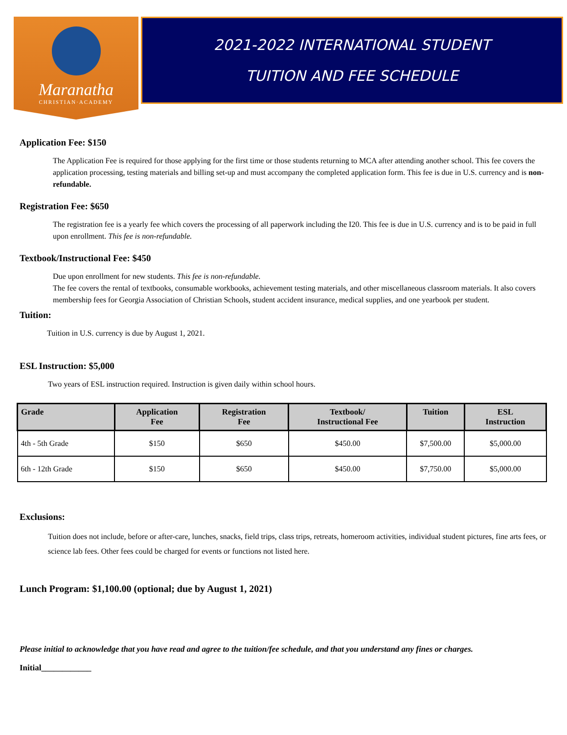Maranatha
CHRISTIAN·ACADEMY
2021-2022 INTERNATIONAL STUDENT
TUITION AND FEE SCHEDULE
Application Fee: $150
The Application Fee is required for those applying for the first time or those students returning to MCA after attending another school. This fee covers the application processing, testing materials and billing set-up and must accompany the completed application form. This fee is due in U.S. currency and is non-refundable.
Registration Fee: $650
The registration fee is a yearly fee which covers the processing of all paperwork including the I20. This fee is due in U.S. currency and is to be paid in full upon enrollment. This fee is non-refundable.
Textbook/Instructional Fee: $450
Due upon enrollment for new students. This fee is non-refundable.
The fee covers the rental of textbooks, consumable workbooks, achievement testing materials, and other miscellaneous classroom materials. It also covers membership fees for Georgia Association of Christian Schools, student accident insurance, medical supplies, and one yearbook per student.
Tuition:
Tuition in U.S. currency is due by August 1, 2021.
ESL Instruction: $5,000
Two years of ESL instruction required. Instruction is given daily within school hours.
| Grade | Application Fee | Registration Fee | Textbook/ Instructional Fee | Tuition | ESL Instruction |
| --- | --- | --- | --- | --- | --- |
| 4th - 5th Grade | $150 | $650 | $450.00 | $7,500.00 | $5,000.00 |
| 6th - 12th Grade | $150 | $650 | $450.00 | $7,750.00 | $5,000.00 |
Exclusions:
Tuition does not include, before or after-care, lunches, snacks, field trips, class trips, retreats, homeroom activities, individual student pictures, fine arts fees, or science lab fees. Other fees could be charged for events or functions not listed here.
Lunch Program: $1,100.00 (optional; due by August 1, 2021)
Please initial to acknowledge that you have read and agree to the tuition/fee schedule, and that you understand any fines or charges.
Initial____________